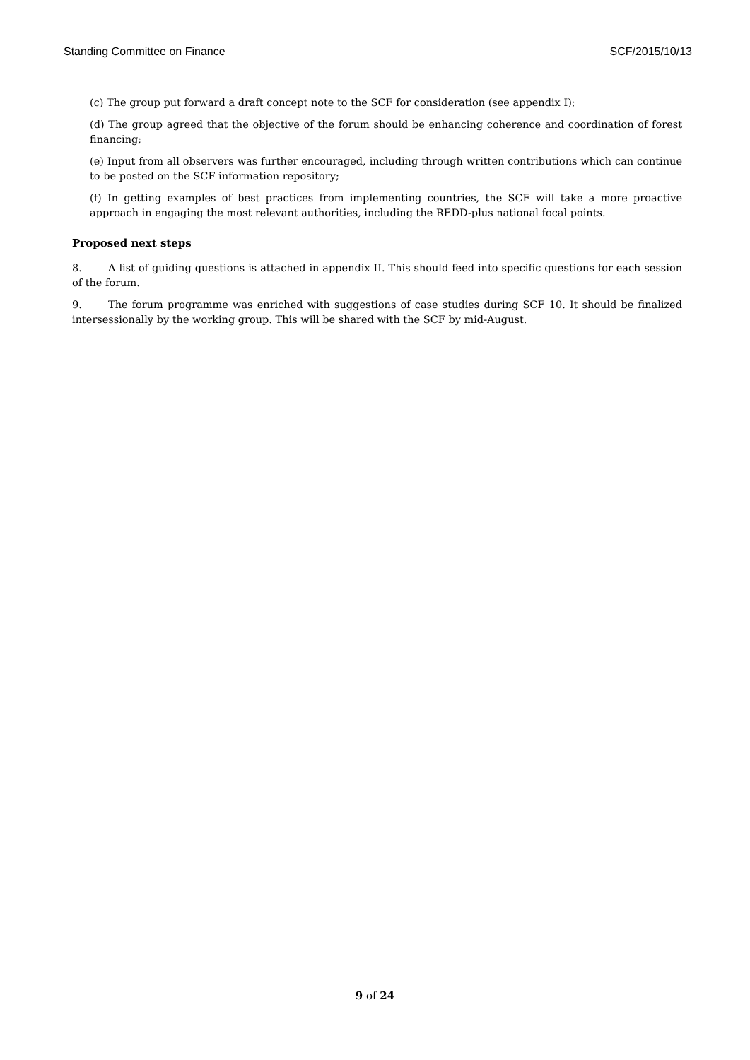Standing Committee on Finance SCF/2015/10/13
(c) The group put forward a draft concept note to the SCF for consideration (see appendix I);
(d) The group agreed that the objective of the forum should be enhancing coherence and coordination of forest financing;
(e) Input from all observers was further encouraged, including through written contributions which can continue to be posted on the SCF information repository;
(f) In getting examples of best practices from implementing countries, the SCF will take a more proactive approach in engaging the most relevant authorities, including the REDD-plus national focal points.
Proposed next steps
8. A list of guiding questions is attached in appendix II. This should feed into specific questions for each session of the forum.
9. The forum programme was enriched with suggestions of case studies during SCF 10. It should be finalized intersessionally by the working group. This will be shared with the SCF by mid-August.
9 of 24